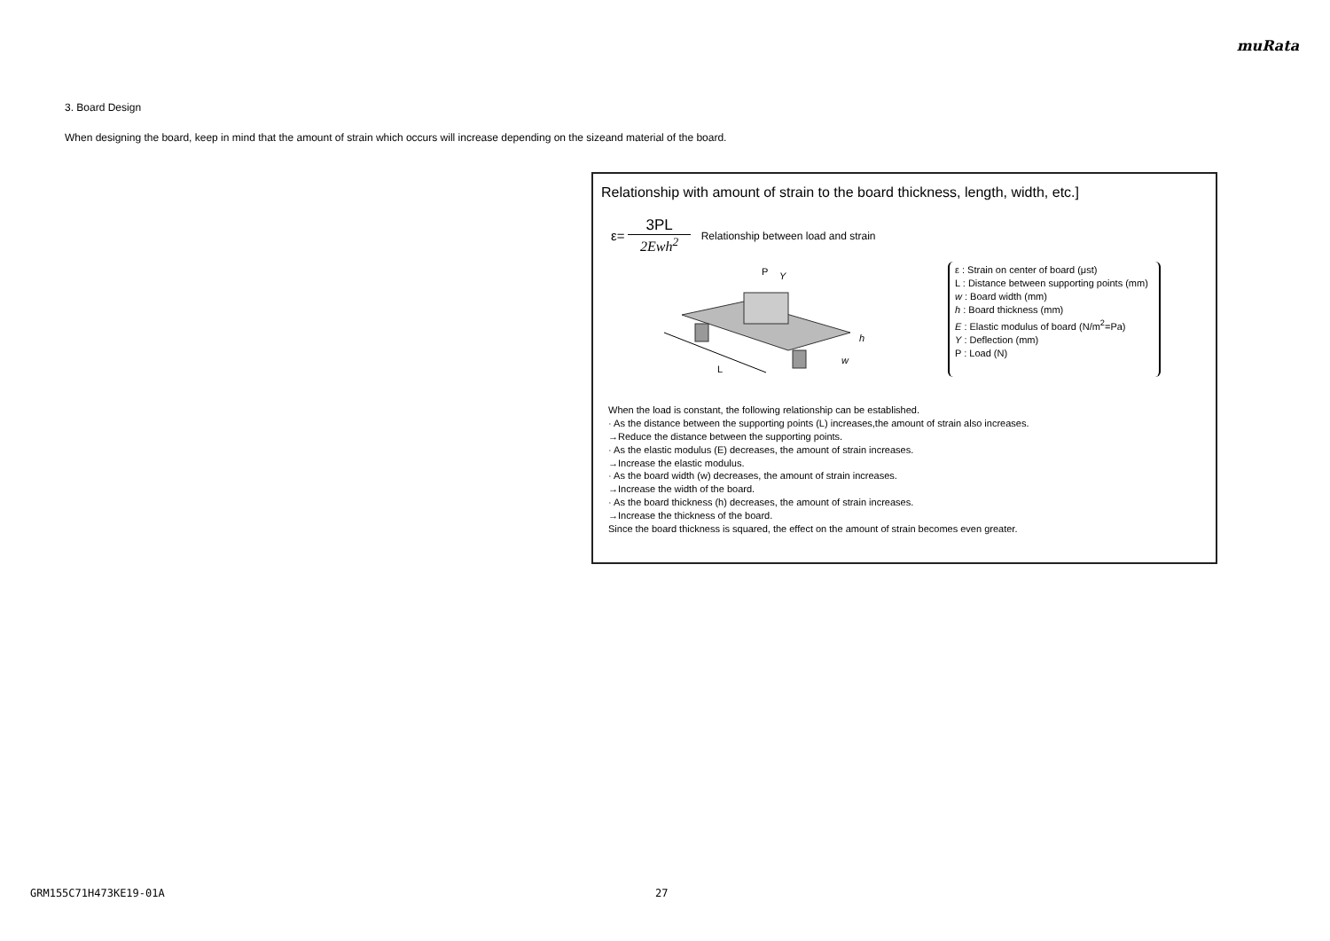muRata
3. Board Design
When designing the board, keep in mind that the amount of strain which occurs will increase depending on the sizeand material of the board.
Relationship with amount of strain to the board thickness, length, width, etc.]
ε=
3PL
2Ewh<sup>2</sup>
Relationship between load and strain
P
Y
h
w
L
ε : Strain on center of board (μst)
L : Distance between supporting points (mm)
w : Board width (mm)
h : Board thickness (mm)
E : Elastic modulus of board (N/m<sup>2</sup>=Pa)
Y : Deflection (mm)
P : Load (N)
When the load is constant, the following relationship can be established.
· As the distance between the supporting points (L) increases,the amount of strain also increases.
→Reduce the distance between the supporting points.
· As the elastic modulus (E) decreases, the amount of strain increases.
→Increase the elastic modulus.
· As the board width (w) decreases, the amount of strain increases.
→Increase the width of the board.
· As the board thickness (h) decreases, the amount of strain increases.
→Increase the thickness of the board.
Since the board thickness is squared, the effect on the amount of strain becomes even greater.
GRM155C71H473KE19-01A 27